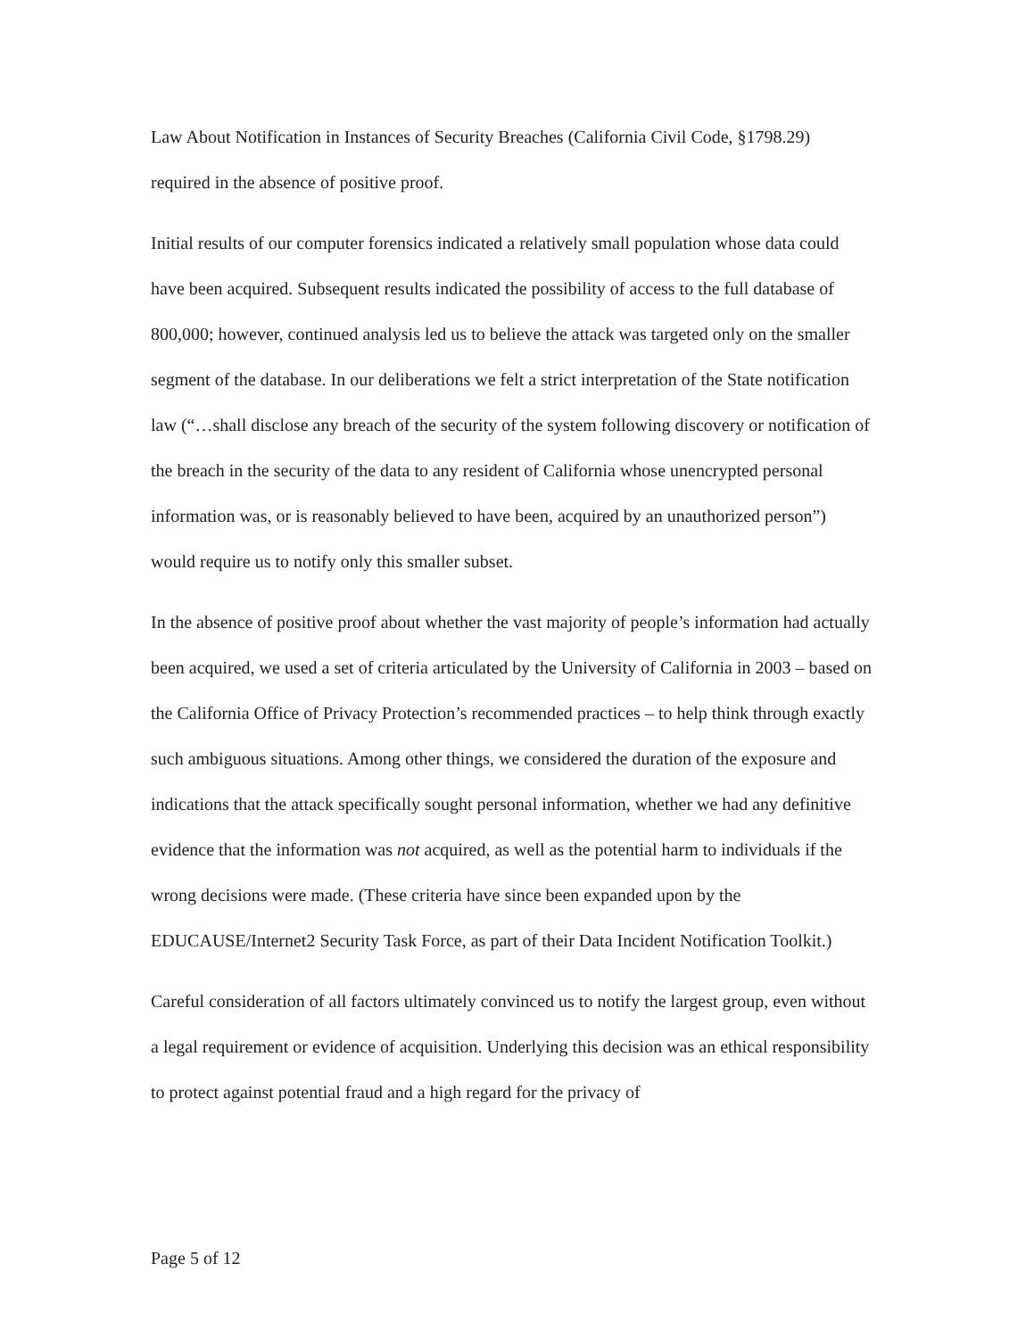Law About Notification in Instances of Security Breaches (California Civil Code, §1798.29) required in the absence of positive proof.
Initial results of our computer forensics indicated a relatively small population whose data could have been acquired. Subsequent results indicated the possibility of access to the full database of 800,000; however, continued analysis led us to believe the attack was targeted only on the smaller segment of the database. In our deliberations we felt a strict interpretation of the State notification law (“…shall disclose any breach of the security of the system following discovery or notification of the breach in the security of the data to any resident of California whose unencrypted personal information was, or is reasonably believed to have been, acquired by an unauthorized person”) would require us to notify only this smaller subset.
In the absence of positive proof about whether the vast majority of people’s information had actually been acquired, we used a set of criteria articulated by the University of California in 2003 – based on the California Office of Privacy Protection’s recommended practices – to help think through exactly such ambiguous situations. Among other things, we considered the duration of the exposure and indications that the attack specifically sought personal information, whether we had any definitive evidence that the information was not acquired, as well as the potential harm to individuals if the wrong decisions were made. (These criteria have since been expanded upon by the EDUCAUSE/Internet2 Security Task Force, as part of their Data Incident Notification Toolkit.)
Careful consideration of all factors ultimately convinced us to notify the largest group, even without a legal requirement or evidence of acquisition. Underlying this decision was an ethical responsibility to protect against potential fraud and a high regard for the privacy of
Page 5 of 12